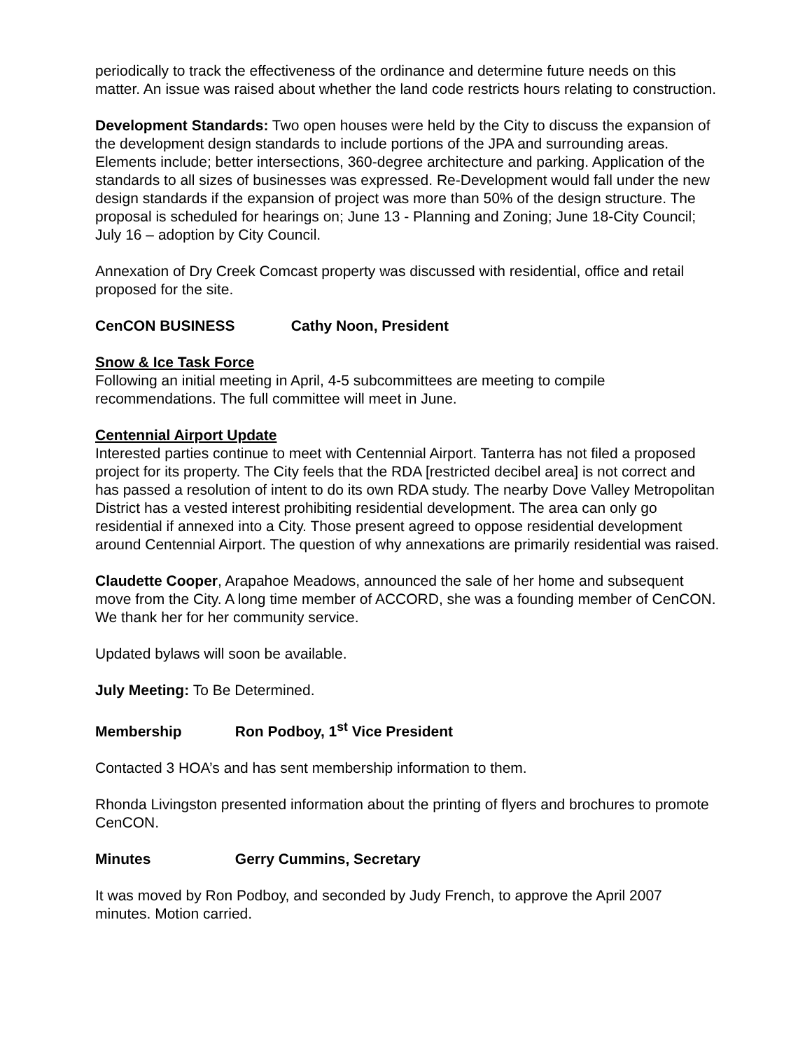periodically to track the effectiveness of the ordinance and determine future needs on this matter. An issue was raised about whether the land code restricts hours relating to construction.
Development Standards: Two open houses were held by the City to discuss the expansion of the development design standards to include portions of the JPA and surrounding areas. Elements include; better intersections, 360-degree architecture and parking. Application of the standards to all sizes of businesses was expressed. Re-Development would fall under the new design standards if the expansion of project was more than 50% of the design structure. The proposal is scheduled for hearings on; June 13 - Planning and Zoning; June 18-City Council; July 16 – adoption by City Council.
Annexation of Dry Creek Comcast property was discussed with residential, office and retail proposed for the site.
CenCON BUSINESS Cathy Noon, President
Snow & Ice Task Force
Following an initial meeting in April, 4-5 subcommittees are meeting to compile recommendations. The full committee will meet in June.
Centennial Airport Update
Interested parties continue to meet with Centennial Airport. Tanterra has not filed a proposed project for its property. The City feels that the RDA [restricted decibel area] is not correct and has passed a resolution of intent to do its own RDA study. The nearby Dove Valley Metropolitan District has a vested interest prohibiting residential development. The area can only go residential if annexed into a City. Those present agreed to oppose residential development around Centennial Airport. The question of why annexations are primarily residential was raised.
Claudette Cooper, Arapahoe Meadows, announced the sale of her home and subsequent move from the City. A long time member of ACCORD, she was a founding member of CenCON. We thank her for her community service.
Updated bylaws will soon be available.
July Meeting: To Be Determined.
Membership Ron Podboy, 1<sup>st</sup> Vice President
Contacted 3 HOA’s and has sent membership information to them.
Rhonda Livingston presented information about the printing of flyers and brochures to promote CenCON.
Minutes Gerry Cummins, Secretary
It was moved by Ron Podboy, and seconded by Judy French, to approve the April 2007 minutes. Motion carried.